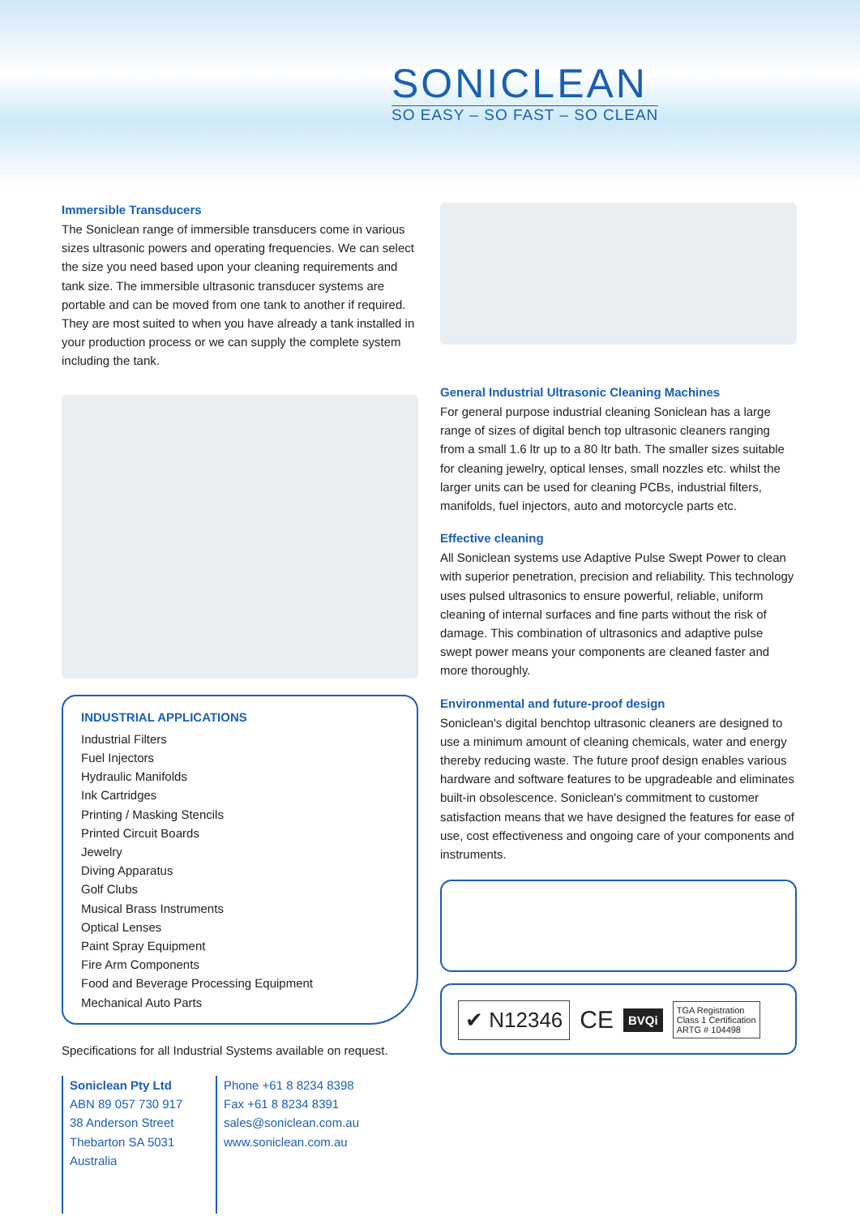SONICLEAN
SO EASY – SO FAST – SO CLEAN
Immersible Transducers
The Soniclean range of immersible transducers come in various sizes ultrasonic powers and operating frequencies. We can select the size you need based upon your cleaning requirements and tank size. The immersible ultrasonic transducer systems are portable and can be moved from one tank to another if required. They are most suited to when you have already a tank installed in your production process or we can supply the complete system including the tank.
INDUSTRIAL APPLICATIONS
Industrial Filters
Fuel Injectors
Hydraulic Manifolds
Ink Cartridges
Printing / Masking Stencils
Printed Circuit Boards
Jewelry
Diving Apparatus
Golf Clubs
Musical Brass Instruments
Optical Lenses
Paint Spray Equipment
Fire Arm Components
Food and Beverage Processing Equipment
Mechanical Auto Parts
Specifications for all Industrial Systems available on request.
Soniclean Pty Ltd
ABN 89 057 730 917
38 Anderson Street
Thebarton SA 5031
Australia
Phone +61 8 8234 8398
Fax +61 8 8234 8391
sales@soniclean.com.au
www.soniclean.com.au
General Industrial Ultrasonic Cleaning Machines
For general purpose industrial cleaning Soniclean has a large range of sizes of digital bench top ultrasonic cleaners ranging from a small 1.6 ltr up to a 80 ltr bath. The smaller sizes suitable for cleaning jewelry, optical lenses, small nozzles etc. whilst the larger units can be used for cleaning PCBs, industrial filters, manifolds, fuel injectors, auto and motorcycle parts etc.
Effective cleaning
All Soniclean systems use Adaptive Pulse Swept Power to clean with superior penetration, precision and reliability. This technology uses pulsed ultrasonics to ensure powerful, reliable, uniform cleaning of internal surfaces and fine parts without the risk of damage. This combination of ultrasonics and adaptive pulse swept power means your components are cleaned faster and more thoroughly.
Environmental and future-proof design
Soniclean's digital benchtop ultrasonic cleaners are designed to use a minimum amount of cleaning chemicals, water and energy thereby reducing waste. The future proof design enables various hardware and software features to be upgradeable and eliminates built-in obsolescence. Soniclean's commitment to customer satisfaction means that we have designed the features for ease of use, cost effectiveness and ongoing care of your components and instruments.
✔ N12346 CE BVQi TGA Registration
Class 1 Certification
ARTG # 104498